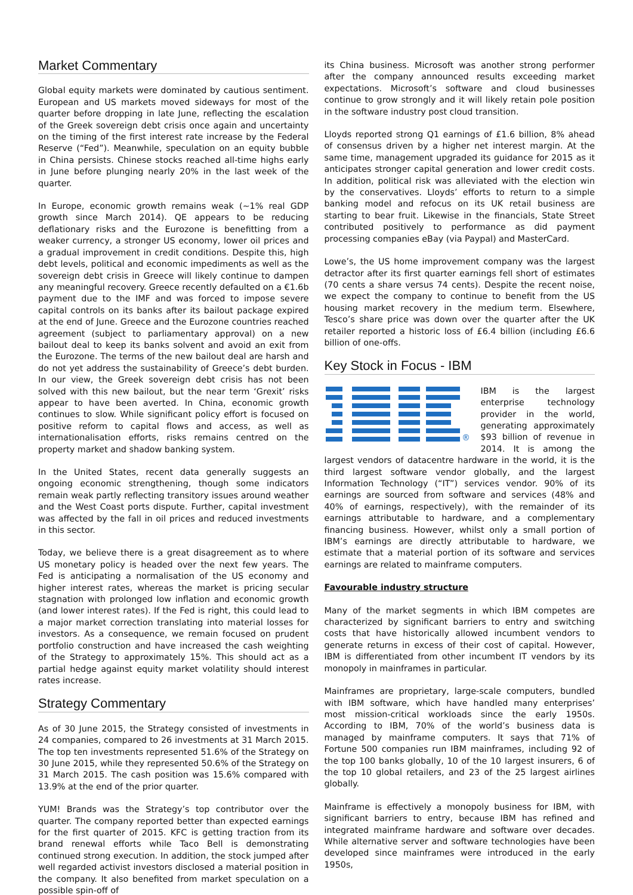Market Commentary
Global equity markets were dominated by cautious sentiment. European and US markets moved sideways for most of the quarter before dropping in late June, reflecting the escalation of the Greek sovereign debt crisis once again and uncertainty on the timing of the first interest rate increase by the Federal Reserve (“Fed”). Meanwhile, speculation on an equity bubble in China persists. Chinese stocks reached all-time highs early in June before plunging nearly 20% in the last week of the quarter.
In Europe, economic growth remains weak (~1% real GDP growth since March 2014). QE appears to be reducing deflationary risks and the Eurozone is benefitting from a weaker currency, a stronger US economy, lower oil prices and a gradual improvement in credit conditions. Despite this, high debt levels, political and economic impediments as well as the sovereign debt crisis in Greece will likely continue to dampen any meaningful recovery. Greece recently defaulted on a €1.6b payment due to the IMF and was forced to impose severe capital controls on its banks after its bailout package expired at the end of June. Greece and the Eurozone countries reached agreement (subject to parliamentary approval) on a new bailout deal to keep its banks solvent and avoid an exit from the Eurozone. The terms of the new bailout deal are harsh and do not yet address the sustainability of Greece’s debt burden. In our view, the Greek sovereign debt crisis has not been solved with this new bailout, but the near term ‘Grexit’ risks appear to have been averted. In China, economic growth continues to slow. While significant policy effort is focused on positive reform to capital flows and access, as well as internationalisation efforts, risks remains centred on the property market and shadow banking system.
In the United States, recent data generally suggests an ongoing economic strengthening, though some indicators remain weak partly reflecting transitory issues around weather and the West Coast ports dispute. Further, capital investment was affected by the fall in oil prices and reduced investments in this sector.
Today, we believe there is a great disagreement as to where US monetary policy is headed over the next few years. The Fed is anticipating a normalisation of the US economy and higher interest rates, whereas the market is pricing secular stagnation with prolonged low inflation and economic growth (and lower interest rates). If the Fed is right, this could lead to a major market correction translating into material losses for investors. As a consequence, we remain focused on prudent portfolio construction and have increased the cash weighting of the Strategy to approximately 15%. This should act as a partial hedge against equity market volatility should interest rates increase.
Strategy Commentary
As of 30 June 2015, the Strategy consisted of investments in 24 companies, compared to 26 investments at 31 March 2015. The top ten investments represented 51.6% of the Strategy on 30 June 2015, while they represented 50.6% of the Strategy on 31 March 2015. The cash position was 15.6% compared with 13.9% at the end of the prior quarter.
YUM! Brands was the Strategy’s top contributor over the quarter. The company reported better than expected earnings for the first quarter of 2015. KFC is getting traction from its brand renewal efforts while Taco Bell is demonstrating continued strong execution. In addition, the stock jumped after well regarded activist investors disclosed a material position in the company. It also benefited from market speculation on a possible spin-off of
its China business. Microsoft was another strong performer after the company announced results exceeding market expectations. Microsoft’s software and cloud businesses continue to grow strongly and it will likely retain pole position in the software industry post cloud transition.
Lloyds reported strong Q1 earnings of £1.6 billion, 8% ahead of consensus driven by a higher net interest margin. At the same time, management upgraded its guidance for 2015 as it anticipates stronger capital generation and lower credit costs. In addition, political risk was alleviated with the election win by the conservatives. Lloyds’ efforts to return to a simple banking model and refocus on its UK retail business are starting to bear fruit. Likewise in the financials, State Street contributed positively to performance as did payment processing companies eBay (via Paypal) and MasterCard.
Lowe’s, the US home improvement company was the largest detractor after its first quarter earnings fell short of estimates (70 cents a share versus 74 cents). Despite the recent noise, we expect the company to continue to benefit from the US housing market recovery in the medium term. Elsewhere, Tesco’s share price was down over the quarter after the UK retailer reported a historic loss of £6.4 billion (including £6.6 billion of one-offs.
Key Stock in Focus - IBM
®
IBM is the largest enterprise technology provider in the world, generating approximately $93 billion of revenue in 2014. It is among the largest vendors of datacentre hardware in the world, it is the third largest software vendor globally, and the largest Information Technology (“IT”) services vendor. 90% of its earnings are sourced from software and services (48% and 40% of earnings, respectively), with the remainder of its earnings attributable to hardware, and a complementary financing business. However, whilst only a small portion of IBM’s earnings are directly attributable to hardware, we estimate that a material portion of its software and services earnings are related to mainframe computers.
Favourable industry structure
Many of the market segments in which IBM competes are characterized by significant barriers to entry and switching costs that have historically allowed incumbent vendors to generate returns in excess of their cost of capital. However, IBM is differentiated from other incumbent IT vendors by its monopoly in mainframes in particular.
Mainframes are proprietary, large-scale computers, bundled with IBM software, which have handled many enterprises’ most mission-critical workloads since the early 1950s. According to IBM, 70% of the world’s business data is managed by mainframe computers. It says that 71% of Fortune 500 companies run IBM mainframes, including 92 of the top 100 banks globally, 10 of the 10 largest insurers, 6 of the top 10 global retailers, and 23 of the 25 largest airlines globally.
Mainframe is effectively a monopoly business for IBM, with significant barriers to entry, because IBM has refined and integrated mainframe hardware and software over decades. While alternative server and software technologies have been developed since mainframes were introduced in the early 1950s,